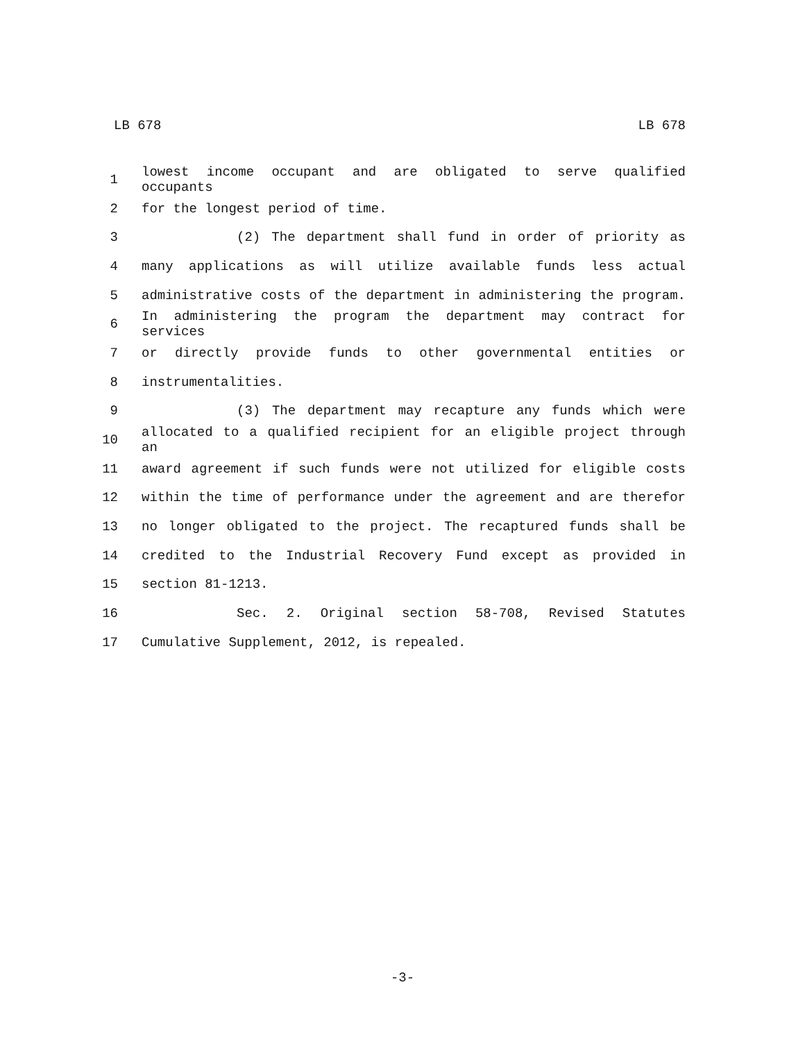LB 678 LB 678
1 lowest income occupant and are obligated to serve qualified occupants
2 for the longest period of time.
3 (2) The department shall fund in order of priority as
4 many applications as will utilize available funds less actual
5 administrative costs of the department in administering the program.
6 In administering the program the department may contract for services
7 or directly provide funds to other governmental entities or
8 instrumentalities.
9 (3) The department may recapture any funds which were
10 allocated to a qualified recipient for an eligible project through an
11 award agreement if such funds were not utilized for eligible costs
12 within the time of performance under the agreement and are therefor
13 no longer obligated to the project. The recaptured funds shall be
14 credited to the Industrial Recovery Fund except as provided in
15 section 81-1213.
16 Sec. 2. Original section 58-708, Revised Statutes
17 Cumulative Supplement, 2012, is repealed.
-3-